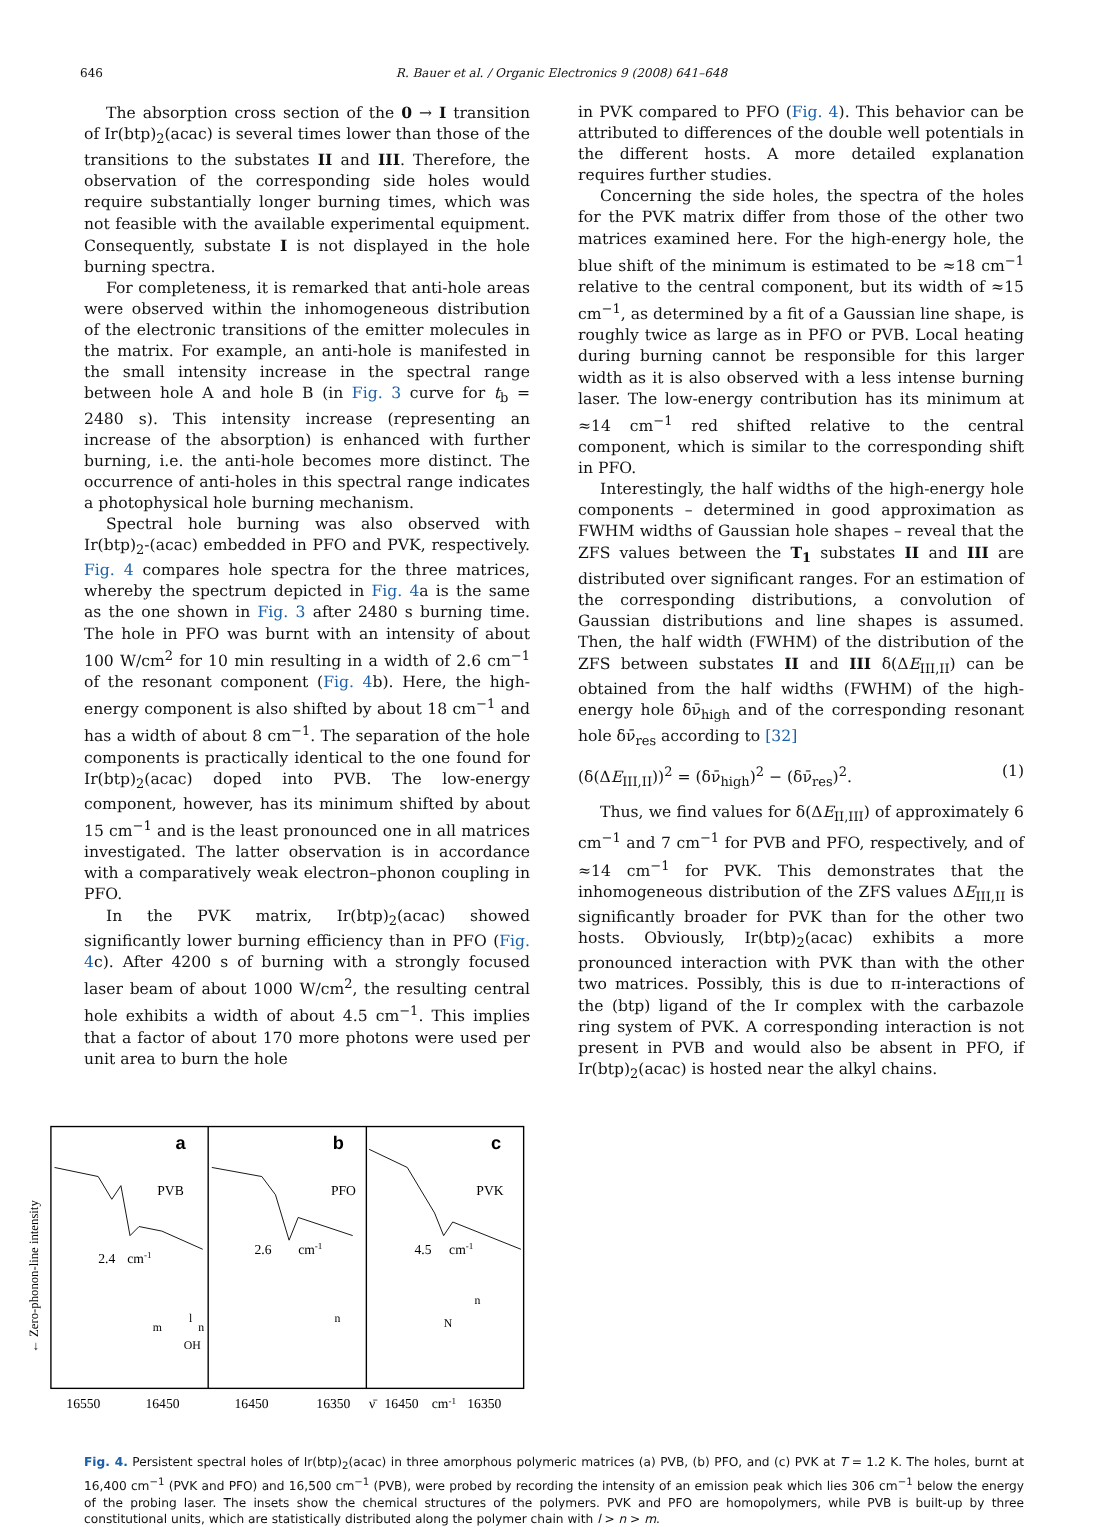646 R. Bauer et al. / Organic Electronics 9 (2008) 641–648
The absorption cross section of the 0 → I transition of Ir(btp)<sub>2</sub>(acac) is several times lower than those of the transitions to the substates II and III. Therefore, the observation of the corresponding side holes would require substantially longer burning times, which was not feasible with the available experimental equipment. Consequently, substate I is not displayed in the hole burning spectra.
For completeness, it is remarked that anti-hole areas were observed within the inhomogeneous distribution of the electronic transitions of the emitter molecules in the matrix. For example, an anti-hole is manifested in the small intensity increase in the spectral range between hole A and hole B (in Fig. 3 curve for t<sub>b</sub> = 2480 s). This intensity increase (representing an increase of the absorption) is enhanced with further burning, i.e. the anti-hole becomes more distinct. The occurrence of anti-holes in this spectral range indicates a photophysical hole burning mechanism.
Spectral hole burning was also observed with Ir(btp)<sub>2</sub>-(acac) embedded in PFO and PVK, respectively. Fig. 4 compares hole spectra for the three matrices, whereby the spectrum depicted in Fig. 4a is the same as the one shown in Fig. 3 after 2480 s burning time. The hole in PFO was burnt with an intensity of about 100 W/cm<sup>2</sup> for 10 min resulting in a width of 2.6 cm<sup>−1</sup> of the resonant component (Fig. 4b). Here, the high-energy component is also shifted by about 18 cm<sup>−1</sup> and has a width of about 8 cm<sup>−1</sup>. The separation of the hole components is practically identical to the one found for Ir(btp)<sub>2</sub>(acac) doped into PVB. The low-energy component, however, has its minimum shifted by about 15 cm<sup>−1</sup> and is the least pronounced one in all matrices investigated. The latter observation is in accordance with a comparatively weak electron–phonon coupling in PFO.
In the PVK matrix, Ir(btp)<sub>2</sub>(acac) showed significantly lower burning efficiency than in PFO (Fig. 4c). After 4200 s of burning with a strongly focused laser beam of about 1000 W/cm<sup>2</sup>, the resulting central hole exhibits a width of about 4.5 cm<sup>−1</sup>. This implies that a factor of about 170 more photons were used per unit area to burn the hole
in PVK compared to PFO (Fig. 4). This behavior can be attributed to differences of the double well potentials in the different hosts. A more detailed explanation requires further studies.
Concerning the side holes, the spectra of the holes for the PVK matrix differ from those of the other two matrices examined here. For the high-energy hole, the blue shift of the minimum is estimated to be ≈18 cm<sup>−1</sup> relative to the central component, but its width of ≈15 cm<sup>−1</sup>, as determined by a fit of a Gaussian line shape, is roughly twice as large as in PFO or PVB. Local heating during burning cannot be responsible for this larger width as it is also observed with a less intense burning laser. The low-energy contribution has its minimum at ≈14 cm<sup>−1</sup> red shifted relative to the central component, which is similar to the corresponding shift in PFO.
Interestingly, the half widths of the high-energy hole components – determined in good approximation as FWHM widths of Gaussian hole shapes – reveal that the ZFS values between the T<sub>1</sub> substates II and III are distributed over significant ranges. For an estimation of the corresponding distributions, a convolution of Gaussian distributions and line shapes is assumed. Then, the half width (FWHM) of the distribution of the ZFS between substates II and III δ(ΔE<sub>III,II</sub>) can be obtained from the half widths (FWHM) of the high-energy hole δν̄<sub>high</sub> and of the corresponding resonant hole δν̄<sub>res</sub> according to [32]
(δ(ΔE<sub>III,II</sub>))<sup>2</sup> = (δν̄<sub>high</sub>)<sup>2</sup> − (δν̄<sub>res</sub>)<sup>2</sup>. (1)
Thus, we find values for δ(ΔE<sub>II,III</sub>) of approximately 6 cm<sup>−1</sup> and 7 cm<sup>−1</sup> for PVB and PFO, respectively, and of ≈14 cm<sup>−1</sup> for PVK. This demonstrates that the inhomogeneous distribution of the ZFS values ΔE<sub>III,II</sub> is significantly broader for PVK than for the other two hosts. Obviously, Ir(btp)<sub>2</sub>(acac) exhibits a more pronounced interaction with PVK than with the other two matrices. Possibly, this is due to π-interactions of the (btp) ligand of the Ir complex with the carbazole ring system of PVK. A corresponding interaction is not present in PVB and would also be absent in PFO, if Ir(btp)<sub>2</sub>(acac) is hosted near the alkyl chains.
← Zero-phonon-line intensity
a
b
c
PVB
PFO
PVK
2.4
cm-1
2.6
cm-1
4.5
cm-1
l
m
n
OH
n
n
N
16550
16450
16450
16350
ν̄
16450
cm-1
16350
Fig. 4. Persistent spectral holes of Ir(btp)<sub>2</sub>(acac) in three amorphous polymeric matrices (a) PVB, (b) PFO, and (c) PVK at T = 1.2 K. The holes, burnt at 16,400 cm<sup>−1</sup> (PVK and PFO) and 16,500 cm<sup>−1</sup> (PVB), were probed by recording the intensity of an emission peak which lies 306 cm<sup>−1</sup> below the energy of the probing laser. The insets show the chemical structures of the polymers. PVK and PFO are homopolymers, while PVB is built-up by three constitutional units, which are statistically distributed along the polymer chain with l > n > m.